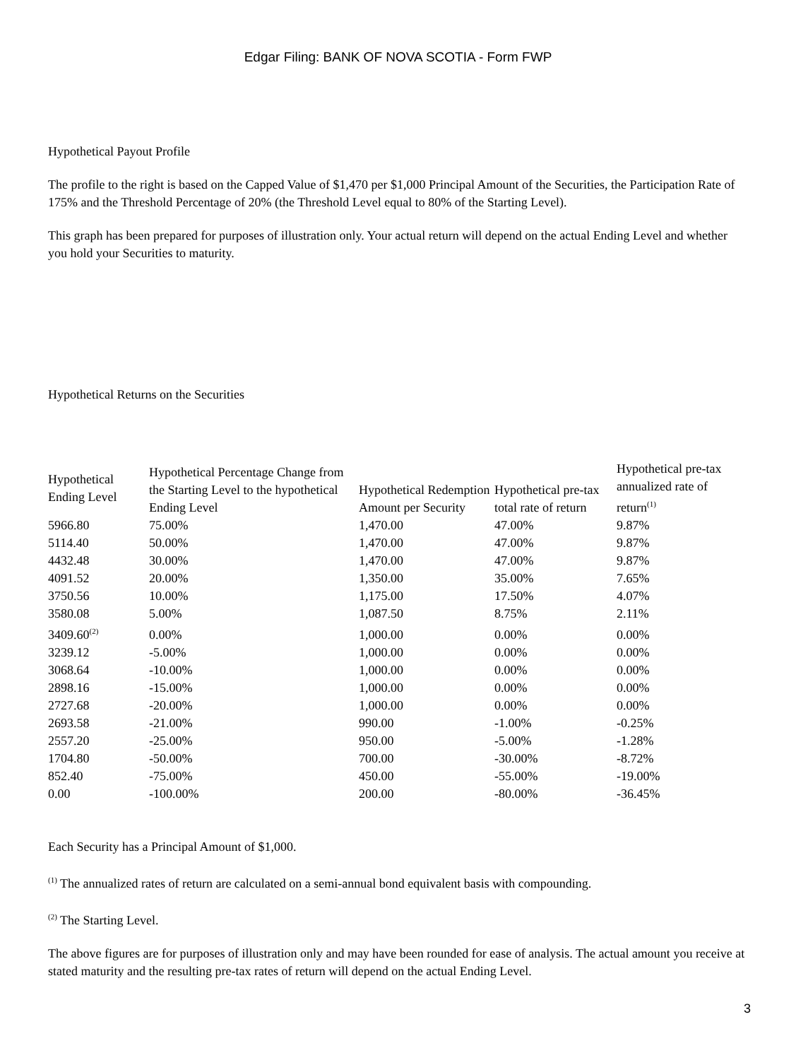Edgar Filing: BANK OF NOVA SCOTIA - Form FWP
Hypothetical Payout Profile
The profile to the right is based on the Capped Value of $1,470 per $1,000 Principal Amount of the Securities, the Participation Rate of 175% and the Threshold Percentage of 20% (the Threshold Level equal to 80% of the Starting Level).
This graph has been prepared for purposes of illustration only. Your actual return will depend on the actual Ending Level and whether you hold your Securities to maturity.
Hypothetical Returns on the Securities
| Hypothetical Ending Level | Hypothetical Percentage Change from the Starting Level to the hypothetical Ending Level | Hypothetical Redemption Amount per Security | Hypothetical pre-tax total rate of return | Hypothetical pre-tax annualized rate of return<sup>(1)</sup> |
| --- | --- | --- | --- | --- |
| 5966.80 | 75.00% | 1,470.00 | 47.00% | 9.87% |
| 5114.40 | 50.00% | 1,470.00 | 47.00% | 9.87% |
| 4432.48 | 30.00% | 1,470.00 | 47.00% | 9.87% |
| 4091.52 | 20.00% | 1,350.00 | 35.00% | 7.65% |
| 3750.56 | 10.00% | 1,175.00 | 17.50% | 4.07% |
| 3580.08 | 5.00% | 1,087.50 | 8.75% | 2.11% |
| 3409.60<sup>(2)</sup> | 0.00% | 1,000.00 | 0.00% | 0.00% |
| 3239.12 | -5.00% | 1,000.00 | 0.00% | 0.00% |
| 3068.64 | -10.00% | 1,000.00 | 0.00% | 0.00% |
| 2898.16 | -15.00% | 1,000.00 | 0.00% | 0.00% |
| 2727.68 | -20.00% | 1,000.00 | 0.00% | 0.00% |
| 2693.58 | -21.00% | 990.00 | -1.00% | -0.25% |
| 2557.20 | -25.00% | 950.00 | -5.00% | -1.28% |
| 1704.80 | -50.00% | 700.00 | -30.00% | -8.72% |
| 852.40 | -75.00% | 450.00 | -55.00% | -19.00% |
| 0.00 | -100.00% | 200.00 | -80.00% | -36.45% |
Each Security has a Principal Amount of $1,000.
<sup>(1)</sup> The annualized rates of return are calculated on a semi-annual bond equivalent basis with compounding.
<sup>(2)</sup> The Starting Level.
The above figures are for purposes of illustration only and may have been rounded for ease of analysis. The actual amount you receive at stated maturity and the resulting pre-tax rates of return will depend on the actual Ending Level.
3